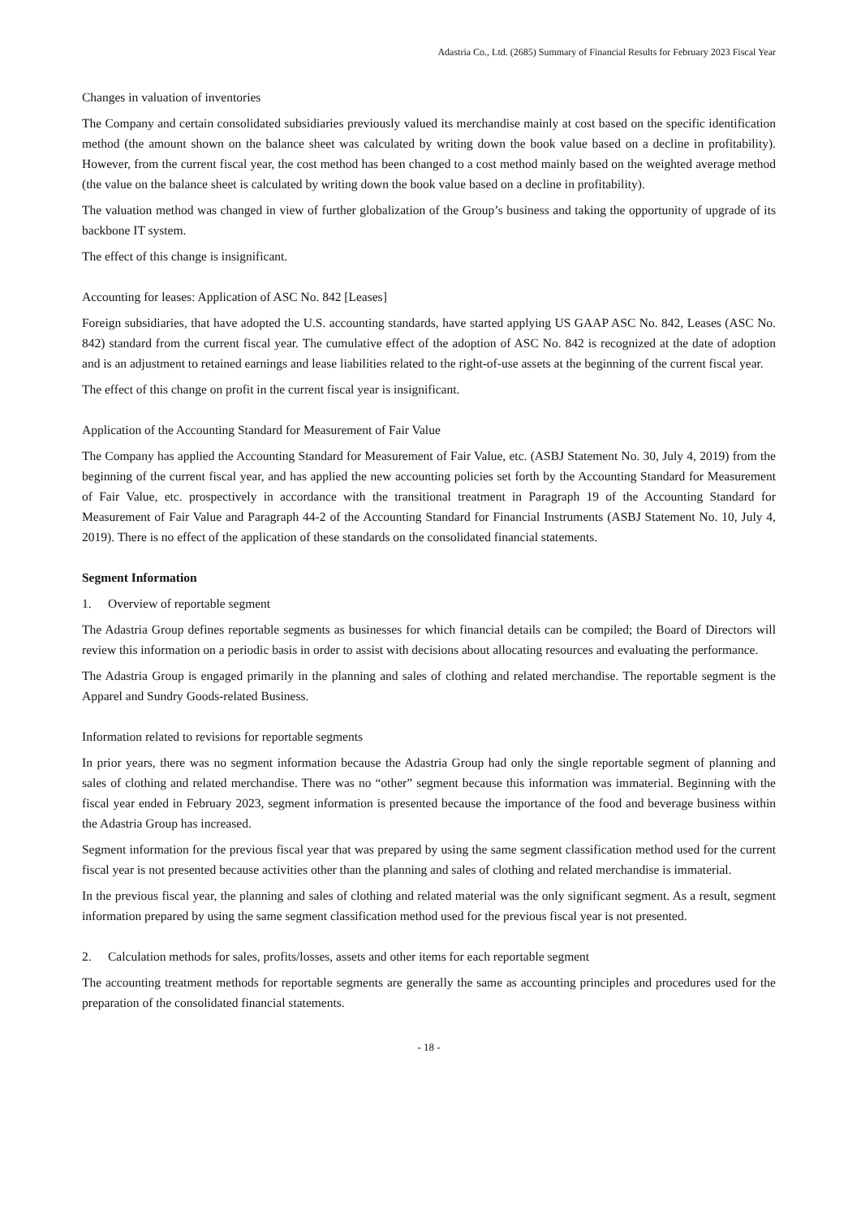Adastria Co., Ltd. (2685) Summary of Financial Results for February 2023 Fiscal Year
Changes in valuation of inventories
The Company and certain consolidated subsidiaries previously valued its merchandise mainly at cost based on the specific identification method (the amount shown on the balance sheet was calculated by writing down the book value based on a decline in profitability). However, from the current fiscal year, the cost method has been changed to a cost method mainly based on the weighted average method (the value on the balance sheet is calculated by writing down the book value based on a decline in profitability).
The valuation method was changed in view of further globalization of the Group’s business and taking the opportunity of upgrade of its backbone IT system.
The effect of this change is insignificant.
Accounting for leases: Application of ASC No. 842 [Leases]
Foreign subsidiaries, that have adopted the U.S. accounting standards, have started applying US GAAP ASC No. 842, Leases (ASC No. 842) standard from the current fiscal year. The cumulative effect of the adoption of ASC No. 842 is recognized at the date of adoption and is an adjustment to retained earnings and lease liabilities related to the right-of-use assets at the beginning of the current fiscal year.
The effect of this change on profit in the current fiscal year is insignificant.
Application of the Accounting Standard for Measurement of Fair Value
The Company has applied the Accounting Standard for Measurement of Fair Value, etc. (ASBJ Statement No. 30, July 4, 2019) from the beginning of the current fiscal year, and has applied the new accounting policies set forth by the Accounting Standard for Measurement of Fair Value, etc. prospectively in accordance with the transitional treatment in Paragraph 19 of the Accounting Standard for Measurement of Fair Value and Paragraph 44-2 of the Accounting Standard for Financial Instruments (ASBJ Statement No. 10, July 4, 2019). There is no effect of the application of these standards on the consolidated financial statements.
Segment Information
1. Overview of reportable segment
The Adastria Group defines reportable segments as businesses for which financial details can be compiled; the Board of Directors will review this information on a periodic basis in order to assist with decisions about allocating resources and evaluating the performance.
The Adastria Group is engaged primarily in the planning and sales of clothing and related merchandise. The reportable segment is the Apparel and Sundry Goods-related Business.
Information related to revisions for reportable segments
In prior years, there was no segment information because the Adastria Group had only the single reportable segment of planning and sales of clothing and related merchandise. There was no “other” segment because this information was immaterial. Beginning with the fiscal year ended in February 2023, segment information is presented because the importance of the food and beverage business within the Adastria Group has increased.
Segment information for the previous fiscal year that was prepared by using the same segment classification method used for the current fiscal year is not presented because activities other than the planning and sales of clothing and related merchandise is immaterial.
In the previous fiscal year, the planning and sales of clothing and related material was the only significant segment. As a result, segment information prepared by using the same segment classification method used for the previous fiscal year is not presented.
2. Calculation methods for sales, profits/losses, assets and other items for each reportable segment
The accounting treatment methods for reportable segments are generally the same as accounting principles and procedures used for the preparation of the consolidated financial statements.
- 18 -